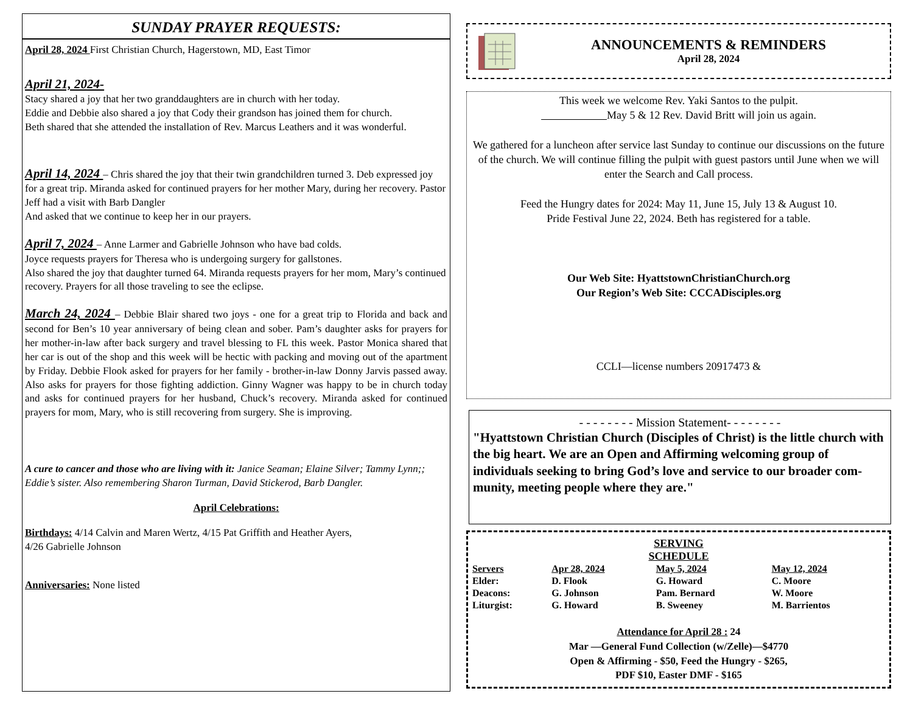SUNDAY PRAYER REQUESTS:
April 28, 2024 First Christian Church, Hagerstown, MD, East Timor
April 21, 2024-
Stacy shared a joy that her two granddaughters are in church with her today.
Eddie and Debbie also shared a joy that Cody their grandson has joined them for church.
Beth shared that she attended the installation of Rev. Marcus Leathers and it was wonderful.
April 14, 2024 – Chris shared the joy that their twin grandchildren turned 3. Deb expressed joy for a great trip. Miranda asked for continued prayers for her mother Mary, during her recovery. Pastor Jeff had a visit with Barb Dangler
And asked that we continue to keep her in our prayers.
April 7, 2024 – Anne Larmer and Gabrielle Johnson who have bad colds.
Joyce requests prayers for Theresa who is undergoing surgery for gallstones.
Also shared the joy that daughter turned 64. Miranda requests prayers for her mom, Mary’s continued recovery. Prayers for all those traveling to see the eclipse.
March 24, 2024 – Debbie Blair shared two joys - one for a great trip to Florida and back and second for Ben’s 10 year anniversary of being clean and sober. Pam’s daughter asks for prayers for her mother-in-law after back surgery and travel blessing to FL this week. Pastor Monica shared that her car is out of the shop and this week will be hectic with packing and moving out of the apartment by Friday. Debbie Flook asked for prayers for her family - brother-in-law Donny Jarvis passed away. Also asks for prayers for those fighting addiction. Ginny Wagner was happy to be in church today and asks for continued prayers for her husband, Chuck’s recovery. Miranda asked for continued prayers for mom, Mary, who is still recovering from surgery. She is improving.
A cure to cancer and those who are living with it: Janice Seaman; Elaine Silver; Tammy Lynn;; Eddie’s sister. Also remembering Sharon Turman, David Stickerod, Barb Dangler.
April Celebrations:
Birthdays: 4/14 Calvin and Maren Wertz, 4/15 Pat Griffith and Heather Ayers,
4/26 Gabrielle Johnson
Anniversaries: None listed
ANNOUNCEMENTS & REMINDERS
April 28, 2024
This week we welcome Rev. Yaki Santos to the pulpit.
May 5 & 12 Rev. David Britt will join us again.
We gathered for a luncheon after service last Sunday to continue our discussions on the future of the church. We will continue filling the pulpit with guest pastors until June when we will enter the Search and Call process.
Feed the Hungry dates for 2024: May 11, June 15, July 13 & August 10.
Pride Festival June 22, 2024. Beth has registered for a table.
Our Web Site: HyattstownChristianChurch.org
Our Region’s Web Site: CCCADisciples.org
CCLI—license numbers 20917473 &
- - - - - - - - Mission Statement- - - - - - - -
"Hyattstown Christian Church (Disciples of Christ) is the little church with the big heart. We are an Open and Affirming welcoming group of individuals seeking to bring God’s love and service to our broader com- munity, meeting people where they are."
SERVING
SCHEDULE
| Servers | Apr 28, 2024 | May 5, 2024 | May 12, 2024 |
| --- | --- | --- | --- |
| Elder: | D. Flook | G. Howard | C. Moore |
| Deacons: | G. Johnson | Pam. Bernard | W. Moore |
| Liturgist: | G. Howard | B. Sweeney | M. Barrientos |
Attendance for April 28 : 24
Mar —General Fund Collection (w/Zelle)—$4770
Open & Affirming - $50, Feed the Hungry - $265,
PDF $10, Easter DMF - $165